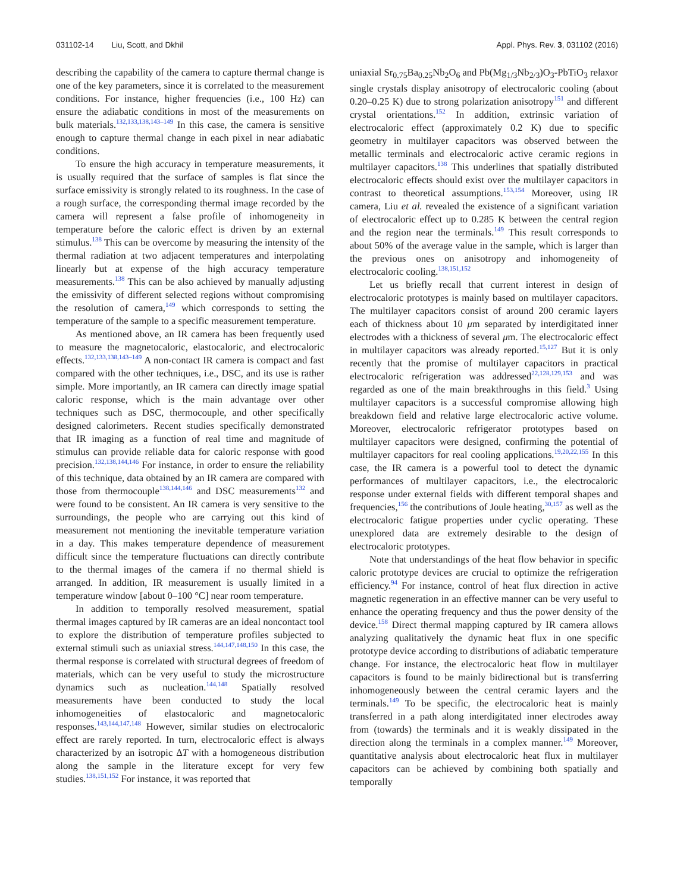031102-14 Liu, Scott, and Dkhil
Appl. Phys. Rev. 3, 031102 (2016)
describing the capability of the camera to capture thermal change is one of the key parameters, since it is correlated to the measurement conditions. For instance, higher frequencies (i.e., 100 Hz) can ensure the adiabatic conditions in most of the measurements on bulk materials.<sup>132,133,138,143–149</sup> In this case, the camera is sensitive enough to capture thermal change in each pixel in near adiabatic conditions.
To ensure the high accuracy in temperature measurements, it is usually required that the surface of samples is flat since the surface emissivity is strongly related to its roughness. In the case of a rough surface, the corresponding thermal image recorded by the camera will represent a false profile of inhomogeneity in temperature before the caloric effect is driven by an external stimulus.<sup>138</sup> This can be overcome by measuring the intensity of the thermal radiation at two adjacent temperatures and interpolating linearly but at expense of the high accuracy temperature measurements.<sup>138</sup> This can be also achieved by manually adjusting the emissivity of different selected regions without compromising the resolution of camera,<sup>149</sup> which corresponds to setting the temperature of the sample to a specific measurement temperature.
As mentioned above, an IR camera has been frequently used to measure the magnetocaloric, elastocaloric, and electrocaloric effects.<sup>132,133,138,143–149</sup> A non-contact IR camera is compact and fast compared with the other techniques, i.e., DSC, and its use is rather simple. More importantly, an IR camera can directly image spatial caloric response, which is the main advantage over other techniques such as DSC, thermocouple, and other specifically designed calorimeters. Recent studies specifically demonstrated that IR imaging as a function of real time and magnitude of stimulus can provide reliable data for caloric response with good precision.<sup>132,138,144,146</sup> For instance, in order to ensure the reliability of this technique, data obtained by an IR camera are compared with those from thermocouple<sup>138,144,146</sup> and DSC measurements<sup>132</sup> and were found to be consistent. An IR camera is very sensitive to the surroundings, the people who are carrying out this kind of measurement not mentioning the inevitable temperature variation in a day. This makes temperature dependence of measurement difficult since the temperature fluctuations can directly contribute to the thermal images of the camera if no thermal shield is arranged. In addition, IR measurement is usually limited in a temperature window [about 0–100 °C] near room temperature.
In addition to temporally resolved measurement, spatial thermal images captured by IR cameras are an ideal noncontact tool to explore the distribution of temperature profiles subjected to external stimuli such as uniaxial stress.<sup>144,147,148,150</sup> In this case, the thermal response is correlated with structural degrees of freedom of materials, which can be very useful to study the microstructure dynamics such as nucleation.<sup>144,148</sup> Spatially resolved measurements have been conducted to study the local inhomogeneities of elastocaloric and magnetocaloric responses.<sup>143,144,147,148</sup> However, similar studies on electrocaloric effect are rarely reported. In turn, electrocaloric effect is always characterized by an isotropic ΔT with a homogeneous distribution along the sample in the literature except for very few studies.<sup>138,151,152</sup> For instance, it was reported that
uniaxial Sr<sub>0.75</sub>Ba<sub>0.25</sub>Nb<sub>2</sub>O<sub>6</sub> and Pb(Mg<sub>1/3</sub>Nb<sub>2/3</sub>)O<sub>3</sub>-PbTiO<sub>3</sub> relaxor single crystals display anisotropy of electrocaloric cooling (about 0.20–0.25 K) due to strong polarization anisotropy<sup>151</sup> and different crystal orientations.<sup>152</sup> In addition, extrinsic variation of electrocaloric effect (approximately 0.2 K) due to specific geometry in multilayer capacitors was observed between the metallic terminals and electrocaloric active ceramic regions in multilayer capacitors.<sup>138</sup> This underlines that spatially distributed electrocaloric effects should exist over the multilayer capacitors in contrast to theoretical assumptions.<sup>153,154</sup> Moreover, using IR camera, Liu et al. revealed the existence of a significant variation of electrocaloric effect up to 0.285 K between the central region and the region near the terminals.<sup>149</sup> This result corresponds to about 50% of the average value in the sample, which is larger than the previous ones on anisotropy and inhomogeneity of electrocaloric cooling.<sup>138,151,152</sup>
Let us briefly recall that current interest in design of electrocaloric prototypes is mainly based on multilayer capacitors. The multilayer capacitors consist of around 200 ceramic layers each of thickness about 10 μm separated by interdigitated inner electrodes with a thickness of several μm. The electrocaloric effect in multilayer capacitors was already reported.<sup>15,127</sup> But it is only recently that the promise of multilayer capacitors in practical electrocaloric refrigeration was addressed<sup>22,128,129,153</sup> and was regarded as one of the main breakthroughs in this field.<sup>3</sup> Using multilayer capacitors is a successful compromise allowing high breakdown field and relative large electrocaloric active volume. Moreover, electrocaloric refrigerator prototypes based on multilayer capacitors were designed, confirming the potential of multilayer capacitors for real cooling applications.<sup>19,20,22,155</sup> In this case, the IR camera is a powerful tool to detect the dynamic performances of multilayer capacitors, i.e., the electrocaloric response under external fields with different temporal shapes and frequencies,<sup>156</sup> the contributions of Joule heating,<sup>30,157</sup> as well as the electrocaloric fatigue properties under cyclic operating. These unexplored data are extremely desirable to the design of electrocaloric prototypes.
Note that understandings of the heat flow behavior in specific caloric prototype devices are crucial to optimize the refrigeration efficiency.<sup>94</sup> For instance, control of heat flux direction in active magnetic regeneration in an effective manner can be very useful to enhance the operating frequency and thus the power density of the device.<sup>158</sup> Direct thermal mapping captured by IR camera allows analyzing qualitatively the dynamic heat flux in one specific prototype device according to distributions of adiabatic temperature change. For instance, the electrocaloric heat flow in multilayer capacitors is found to be mainly bidirectional but is transferring inhomogeneously between the central ceramic layers and the terminals.<sup>149</sup> To be specific, the electrocaloric heat is mainly transferred in a path along interdigitated inner electrodes away from (towards) the terminals and it is weakly dissipated in the direction along the terminals in a complex manner.<sup>149</sup> Moreover, quantitative analysis about electrocaloric heat flux in multilayer capacitors can be achieved by combining both spatially and temporally